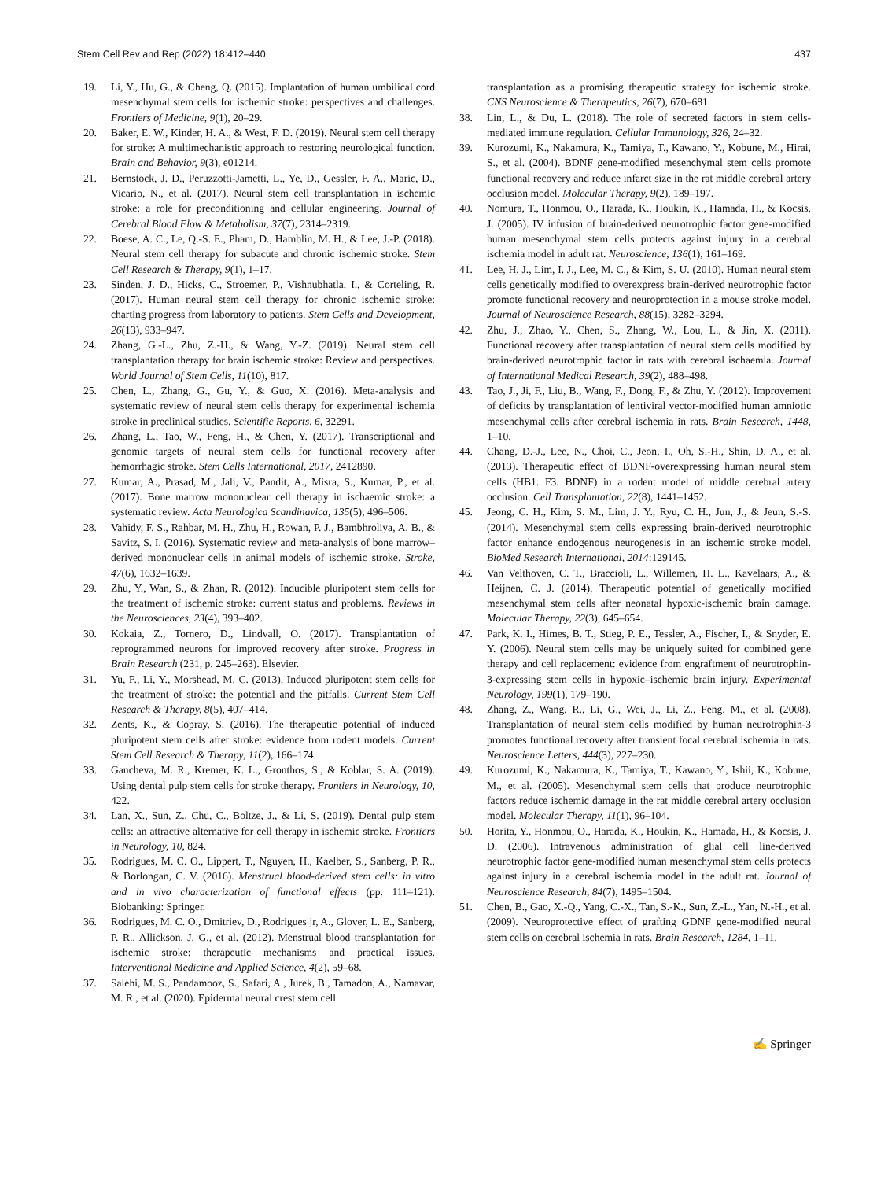Stem Cell Rev and Rep (2022) 18:412–440 437
19. Li, Y., Hu, G., & Cheng, Q. (2015). Implantation of human umbilical cord mesenchymal stem cells for ischemic stroke: perspectives and challenges. Frontiers of Medicine, 9(1), 20–29.
20. Baker, E. W., Kinder, H. A., & West, F. D. (2019). Neural stem cell therapy for stroke: A multimechanistic approach to restoring neurological function. Brain and Behavior, 9(3), e01214.
21. Bernstock, J. D., Peruzzotti-Jametti, L., Ye, D., Gessler, F. A., Maric, D., Vicario, N., et al. (2017). Neural stem cell transplantation in ischemic stroke: a role for preconditioning and cellular engineering. Journal of Cerebral Blood Flow & Metabolism, 37(7), 2314–2319.
22. Boese, A. C., Le, Q.-S. E., Pham, D., Hamblin, M. H., & Lee, J.-P. (2018). Neural stem cell therapy for subacute and chronic ischemic stroke. Stem Cell Research & Therapy, 9(1), 1–17.
23. Sinden, J. D., Hicks, C., Stroemer, P., Vishnubhatla, I., & Corteling, R. (2017). Human neural stem cell therapy for chronic ischemic stroke: charting progress from laboratory to patients. Stem Cells and Development, 26(13), 933–947.
24. Zhang, G.-L., Zhu, Z.-H., & Wang, Y.-Z. (2019). Neural stem cell transplantation therapy for brain ischemic stroke: Review and perspectives. World Journal of Stem Cells, 11(10), 817.
25. Chen, L., Zhang, G., Gu, Y., & Guo, X. (2016). Meta-analysis and systematic review of neural stem cells therapy for experimental ischemia stroke in preclinical studies. Scientific Reports, 6, 32291.
26. Zhang, L., Tao, W., Feng, H., & Chen, Y. (2017). Transcriptional and genomic targets of neural stem cells for functional recovery after hemorrhagic stroke. Stem Cells International, 2017, 2412890.
27. Kumar, A., Prasad, M., Jali, V., Pandit, A., Misra, S., Kumar, P., et al. (2017). Bone marrow mononuclear cell therapy in ischaemic stroke: a systematic review. Acta Neurologica Scandinavica, 135(5), 496–506.
28. Vahidy, F. S., Rahbar, M. H., Zhu, H., Rowan, P. J., Bambhroliya, A. B., & Savitz, S. I. (2016). Systematic review and meta-analysis of bone marrow–derived mononuclear cells in animal models of ischemic stroke. Stroke, 47(6), 1632–1639.
29. Zhu, Y., Wan, S., & Zhan, R. (2012). Inducible pluripotent stem cells for the treatment of ischemic stroke: current status and problems. Reviews in the Neurosciences, 23(4), 393–402.
30. Kokaia, Z., Tornero, D., Lindvall, O. (2017). Transplantation of reprogrammed neurons for improved recovery after stroke. Progress in Brain Research (231, p. 245–263). Elsevier.
31. Yu, F., Li, Y., Morshead, M. C. (2013). Induced pluripotent stem cells for the treatment of stroke: the potential and the pitfalls. Current Stem Cell Research & Therapy, 8(5), 407–414.
32. Zents, K., & Copray, S. (2016). The therapeutic potential of induced pluripotent stem cells after stroke: evidence from rodent models. Current Stem Cell Research & Therapy, 11(2), 166–174.
33. Gancheva, M. R., Kremer, K. L., Gronthos, S., & Koblar, S. A. (2019). Using dental pulp stem cells for stroke therapy. Frontiers in Neurology, 10, 422.
34. Lan, X., Sun, Z., Chu, C., Boltze, J., & Li, S. (2019). Dental pulp stem cells: an attractive alternative for cell therapy in ischemic stroke. Frontiers in Neurology, 10, 824.
35. Rodrigues, M. C. O., Lippert, T., Nguyen, H., Kaelber, S., Sanberg, P. R., & Borlongan, C. V. (2016). Menstrual blood-derived stem cells: in vitro and in vivo characterization of functional effects (pp. 111–121). Biobanking: Springer.
36. Rodrigues, M. C. O., Dmitriev, D., Rodrigues jr, A., Glover, L. E., Sanberg, P. R., Allickson, J. G., et al. (2012). Menstrual blood transplantation for ischemic stroke: therapeutic mechanisms and practical issues. Interventional Medicine and Applied Science, 4(2), 59–68.
37. Salehi, M. S., Pandamooz, S., Safari, A., Jurek, B., Tamadon, A., Namavar, M. R., et al. (2020). Epidermal neural crest stem cell
transplantation as a promising therapeutic strategy for ischemic stroke. CNS Neuroscience & Therapeutics, 26(7), 670–681.
38. Lin, L., & Du, L. (2018). The role of secreted factors in stem cells-mediated immune regulation. Cellular Immunology, 326, 24–32.
39. Kurozumi, K., Nakamura, K., Tamiya, T., Kawano, Y., Kobune, M., Hirai, S., et al. (2004). BDNF gene-modified mesenchymal stem cells promote functional recovery and reduce infarct size in the rat middle cerebral artery occlusion model. Molecular Therapy, 9(2), 189–197.
40. Nomura, T., Honmou, O., Harada, K., Houkin, K., Hamada, H., & Kocsis, J. (2005). IV infusion of brain-derived neurotrophic factor gene-modified human mesenchymal stem cells protects against injury in a cerebral ischemia model in adult rat. Neuroscience, 136(1), 161–169.
41. Lee, H. J., Lim, I. J., Lee, M. C., & Kim, S. U. (2010). Human neural stem cells genetically modified to overexpress brain-derived neurotrophic factor promote functional recovery and neuroprotection in a mouse stroke model. Journal of Neuroscience Research, 88(15), 3282–3294.
42. Zhu, J., Zhao, Y., Chen, S., Zhang, W., Lou, L., & Jin, X. (2011). Functional recovery after transplantation of neural stem cells modified by brain-derived neurotrophic factor in rats with cerebral ischaemia. Journal of International Medical Research, 39(2), 488–498.
43. Tao, J., Ji, F., Liu, B., Wang, F., Dong, F., & Zhu, Y. (2012). Improvement of deficits by transplantation of lentiviral vector-modified human amniotic mesenchymal cells after cerebral ischemia in rats. Brain Research, 1448, 1–10.
44. Chang, D.-J., Lee, N., Choi, C., Jeon, I., Oh, S.-H., Shin, D. A., et al. (2013). Therapeutic effect of BDNF-overexpressing human neural stem cells (HB1. F3. BDNF) in a rodent model of middle cerebral artery occlusion. Cell Transplantation, 22(8), 1441–1452.
45. Jeong, C. H., Kim, S. M., Lim, J. Y., Ryu, C. H., Jun, J., & Jeun, S.-S. (2014). Mesenchymal stem cells expressing brain-derived neurotrophic factor enhance endogenous neurogenesis in an ischemic stroke model. BioMed Research International, 2014:129145.
46. Van Velthoven, C. T., Braccioli, L., Willemen, H. L., Kavelaars, A., & Heijnen, C. J. (2014). Therapeutic potential of genetically modified mesenchymal stem cells after neonatal hypoxic-ischemic brain damage. Molecular Therapy, 22(3), 645–654.
47. Park, K. I., Himes, B. T., Stieg, P. E., Tessler, A., Fischer, I., & Snyder, E. Y. (2006). Neural stem cells may be uniquely suited for combined gene therapy and cell replacement: evidence from engraftment of neurotrophin-3-expressing stem cells in hypoxic–ischemic brain injury. Experimental Neurology, 199(1), 179–190.
48. Zhang, Z., Wang, R., Li, G., Wei, J., Li, Z., Feng, M., et al. (2008). Transplantation of neural stem cells modified by human neurotrophin-3 promotes functional recovery after transient focal cerebral ischemia in rats. Neuroscience Letters, 444(3), 227–230.
49. Kurozumi, K., Nakamura, K., Tamiya, T., Kawano, Y., Ishii, K., Kobune, M., et al. (2005). Mesenchymal stem cells that produce neurotrophic factors reduce ischemic damage in the rat middle cerebral artery occlusion model. Molecular Therapy, 11(1), 96–104.
50. Horita, Y., Honmou, O., Harada, K., Houkin, K., Hamada, H., & Kocsis, J. D. (2006). Intravenous administration of glial cell line-derived neurotrophic factor gene-modified human mesenchymal stem cells protects against injury in a cerebral ischemia model in the adult rat. Journal of Neuroscience Research, 84(7), 1495–1504.
51. Chen, B., Gao, X.-Q., Yang, C.-X., Tan, S.-K., Sun, Z.-L., Yan, N.-H., et al. (2009). Neuroprotective effect of grafting GDNF gene-modified neural stem cells on cerebral ischemia in rats. Brain Research, 1284, 1–11.
✍ Springer